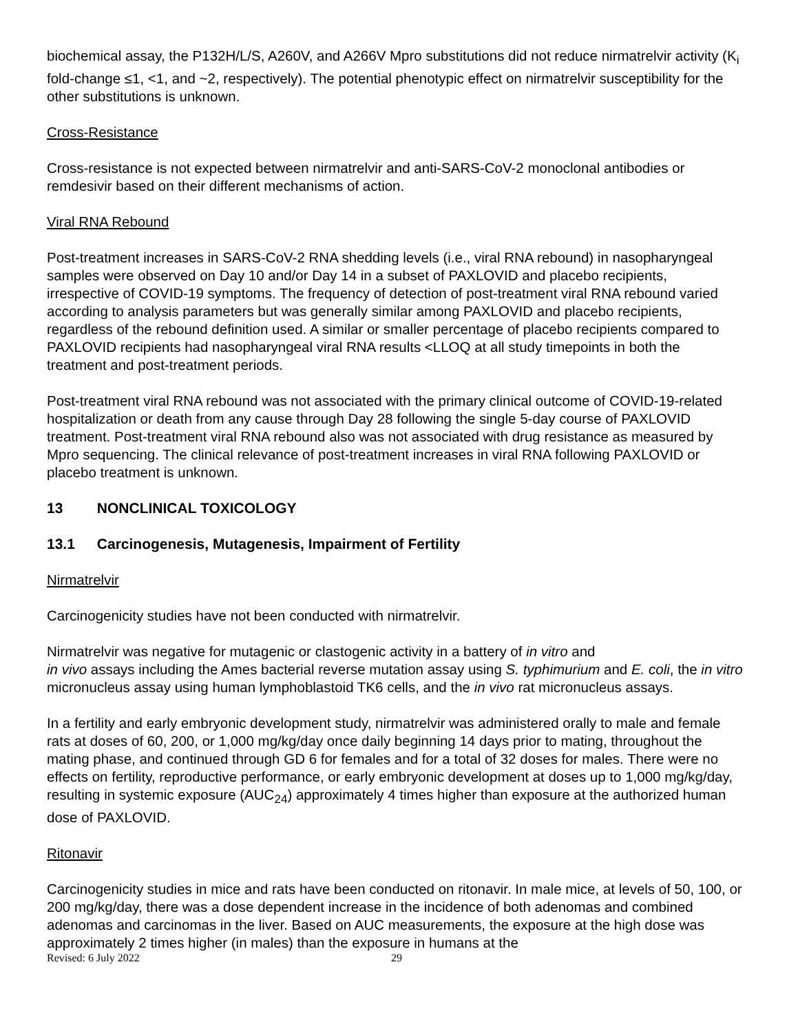biochemical assay, the P132H/L/S, A260V, and A266V Mpro substitutions did not reduce nirmatrelvir activity (K<sub>i</sub> fold-change ≤1, <1, and ~2, respectively). The potential phenotypic effect on nirmatrelvir susceptibility for the other substitutions is unknown.
Cross-Resistance
Cross-resistance is not expected between nirmatrelvir and anti-SARS-CoV-2 monoclonal antibodies or remdesivir based on their different mechanisms of action.
Viral RNA Rebound
Post-treatment increases in SARS-CoV-2 RNA shedding levels (i.e., viral RNA rebound) in nasopharyngeal samples were observed on Day 10 and/or Day 14 in a subset of PAXLOVID and placebo recipients, irrespective of COVID-19 symptoms. The frequency of detection of post-treatment viral RNA rebound varied according to analysis parameters but was generally similar among PAXLOVID and placebo recipients, regardless of the rebound definition used. A similar or smaller percentage of placebo recipients compared to PAXLOVID recipients had nasopharyngeal viral RNA results <LLOQ at all study timepoints in both the treatment and post-treatment periods.
Post-treatment viral RNA rebound was not associated with the primary clinical outcome of COVID-19-related hospitalization or death from any cause through Day 28 following the single 5-day course of PAXLOVID treatment. Post-treatment viral RNA rebound also was not associated with drug resistance as measured by Mpro sequencing. The clinical relevance of post-treatment increases in viral RNA following PAXLOVID or placebo treatment is unknown.
13 NONCLINICAL TOXICOLOGY
13.1 Carcinogenesis, Mutagenesis, Impairment of Fertility
Nirmatrelvir
Carcinogenicity studies have not been conducted with nirmatrelvir.
Nirmatrelvir was negative for mutagenic or clastogenic activity in a battery of in vitro and
in vivo assays including the Ames bacterial reverse mutation assay using S. typhimurium and E. coli, the in vitro micronucleus assay using human lymphoblastoid TK6 cells, and the in vivo rat micronucleus assays.
In a fertility and early embryonic development study, nirmatrelvir was administered orally to male and female rats at doses of 60, 200, or 1,000 mg/kg/day once daily beginning 14 days prior to mating, throughout the mating phase, and continued through GD 6 for females and for a total of 32 doses for males. There were no effects on fertility, reproductive performance, or early embryonic development at doses up to 1,000 mg/kg/day, resulting in systemic exposure (AUC<sub>24</sub>) approximately 4 times higher than exposure at the authorized human dose of PAXLOVID.
Ritonavir
Carcinogenicity studies in mice and rats have been conducted on ritonavir. In male mice, at levels of 50, 100, or 200 mg/kg/day, there was a dose dependent increase in the incidence of both adenomas and combined adenomas and carcinomas in the liver. Based on AUC measurements, the exposure at the high dose was approximately 2 times higher (in males) than the exposure in humans at the
Revised: 6 July 2022 29